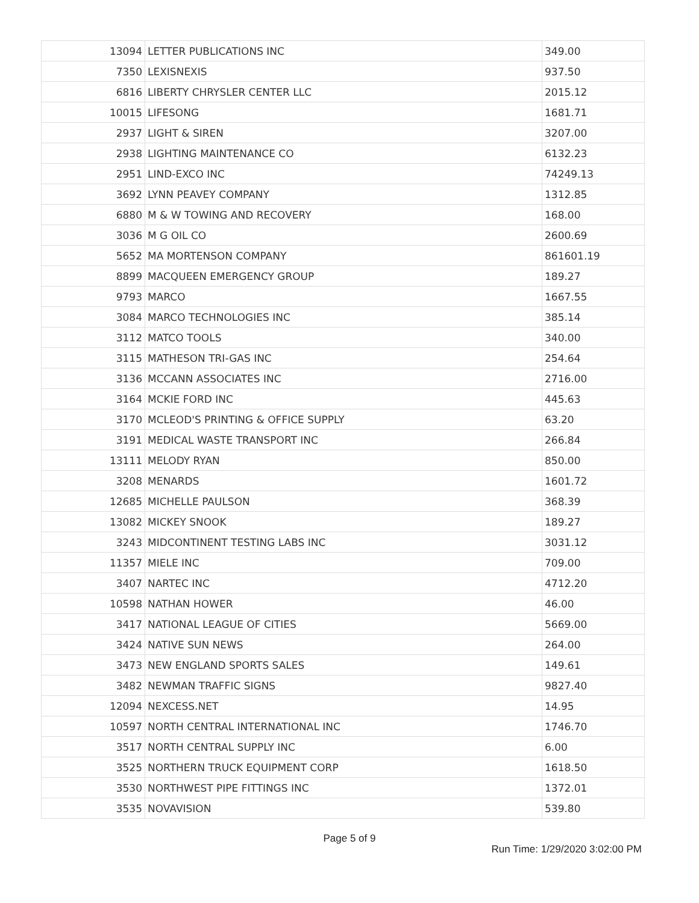| 13094 | LETTER PUBLICATIONS INC | 349.00 |
| 7350 | LEXISNEXIS | 937.50 |
| 6816 | LIBERTY CHRYSLER CENTER LLC | 2015.12 |
| 10015 | LIFESONG | 1681.71 |
| 2937 | LIGHT & SIREN | 3207.00 |
| 2938 | LIGHTING MAINTENANCE CO | 6132.23 |
| 2951 | LIND-EXCO INC | 74249.13 |
| 3692 | LYNN PEAVEY COMPANY | 1312.85 |
| 6880 | M & W TOWING AND RECOVERY | 168.00 |
| 3036 | M G OIL CO | 2600.69 |
| 5652 | MA MORTENSON COMPANY | 861601.19 |
| 8899 | MACQUEEN EMERGENCY GROUP | 189.27 |
| 9793 | MARCO | 1667.55 |
| 3084 | MARCO TECHNOLOGIES INC | 385.14 |
| 3112 | MATCO TOOLS | 340.00 |
| 3115 | MATHESON TRI-GAS INC | 254.64 |
| 3136 | MCCANN ASSOCIATES INC | 2716.00 |
| 3164 | MCKIE FORD INC | 445.63 |
| 3170 | MCLEOD'S PRINTING & OFFICE SUPPLY | 63.20 |
| 3191 | MEDICAL WASTE TRANSPORT INC | 266.84 |
| 13111 | MELODY RYAN | 850.00 |
| 3208 | MENARDS | 1601.72 |
| 12685 | MICHELLE PAULSON | 368.39 |
| 13082 | MICKEY SNOOK | 189.27 |
| 3243 | MIDCONTINENT TESTING LABS INC | 3031.12 |
| 11357 | MIELE INC | 709.00 |
| 3407 | NARTEC INC | 4712.20 |
| 10598 | NATHAN HOWER | 46.00 |
| 3417 | NATIONAL LEAGUE OF CITIES | 5669.00 |
| 3424 | NATIVE SUN NEWS | 264.00 |
| 3473 | NEW ENGLAND SPORTS SALES | 149.61 |
| 3482 | NEWMAN TRAFFIC SIGNS | 9827.40 |
| 12094 | NEXCESS.NET | 14.95 |
| 10597 | NORTH CENTRAL INTERNATIONAL INC | 1746.70 |
| 3517 | NORTH CENTRAL SUPPLY INC | 6.00 |
| 3525 | NORTHERN TRUCK EQUIPMENT CORP | 1618.50 |
| 3530 | NORTHWEST PIPE FITTINGS INC | 1372.01 |
| 3535 | NOVAVISION | 539.80 |
Page 5 of 9
Run Time: 1/29/2020 3:02:00 PM